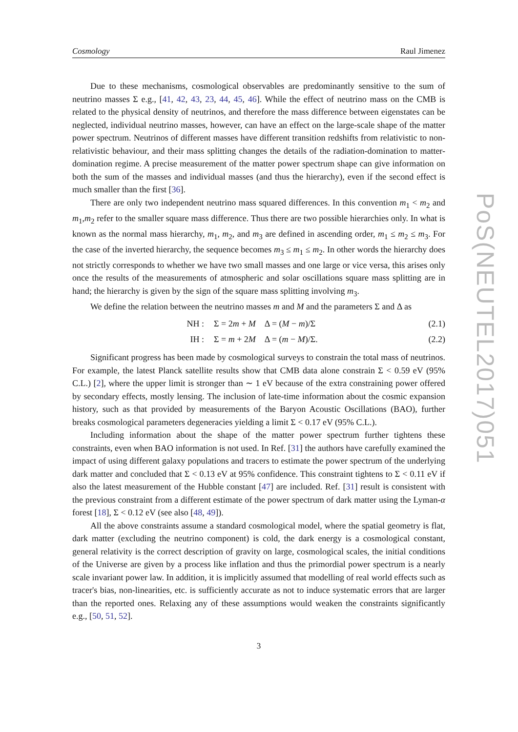Cosmology Raul Jimenez
Due to these mechanisms, cosmological observables are predominantly sensitive to the sum of neutrino masses Σ e.g., [41, 42, 43, 23, 44, 45, 46]. While the effect of neutrino mass on the CMB is related to the physical density of neutrinos, and therefore the mass difference between eigenstates can be neglected, individual neutrino masses, however, can have an effect on the large-scale shape of the matter power spectrum. Neutrinos of different masses have different transition redshifts from relativistic to non-relativistic behaviour, and their mass splitting changes the details of the radiation-domination to matter-domination regime. A precise measurement of the matter power spectrum shape can give information on both the sum of the masses and individual masses (and thus the hierarchy), even if the second effect is much smaller than the first [36].
There are only two independent neutrino mass squared differences. In this convention m<sub>1</sub> < m<sub>2</sub> and m<sub>1</sub>,m<sub>2</sub> refer to the smaller square mass difference. Thus there are two possible hierarchies only. In what is known as the normal mass hierarchy, m<sub>1</sub>, m<sub>2</sub>, and m<sub>3</sub> are defined in ascending order, m<sub>1</sub> ≤ m<sub>2</sub> ≤ m<sub>3</sub>. For the case of the inverted hierarchy, the sequence becomes m<sub>3</sub> ≤ m<sub>1</sub> ≤ m<sub>2</sub>. In other words the hierarchy does not strictly corresponds to whether we have two small masses and one large or vice versa, this arises only once the results of the measurements of atmospheric and solar oscillations square mass splitting are in hand; the hierarchy is given by the sign of the square mass splitting involving m<sub>3</sub>.
We define the relation between the neutrino masses m and M and the parameters Σ and Δ as
NH : Σ = 2m + M Δ = (M − m)/Σ (2.1)
IH : Σ = m + 2M Δ = (m − M)/Σ. (2.2)
Significant progress has been made by cosmological surveys to constrain the total mass of neutrinos. For example, the latest Planck satellite results show that CMB data alone constrain Σ < 0.59 eV (95% C.L.) [2], where the upper limit is stronger than ∼ 1 eV because of the extra constraining power offered by secondary effects, mostly lensing. The inclusion of late-time information about the cosmic expansion history, such as that provided by measurements of the Baryon Acoustic Oscillations (BAO), further breaks cosmological parameters degeneracies yielding a limit Σ < 0.17 eV (95% C.L.).
Including information about the shape of the matter power spectrum further tightens these constraints, even when BAO information is not used. In Ref. [31] the authors have carefully examined the impact of using different galaxy populations and tracers to estimate the power spectrum of the underlying dark matter and concluded that Σ < 0.13 eV at 95% confidence. This constraint tightens to Σ < 0.11 eV if also the latest measurement of the Hubble constant [47] are included. Ref. [31] result is consistent with the previous constraint from a different estimate of the power spectrum of dark matter using the Lyman-α forest [18], Σ < 0.12 eV (see also [48, 49]).
All the above constraints assume a standard cosmological model, where the spatial geometry is flat, dark matter (excluding the neutrino component) is cold, the dark energy is a cosmological constant, general relativity is the correct description of gravity on large, cosmological scales, the initial conditions of the Universe are given by a process like inflation and thus the primordial power spectrum is a nearly scale invariant power law. In addition, it is implicitly assumed that modelling of real world effects such as tracer's bias, non-linearities, etc. is sufficiently accurate as not to induce systematic errors that are larger than the reported ones. Relaxing any of these assumptions would weaken the constraints significantly e.g., [50, 51, 52].
3
PoS(NEUTEL2017)051